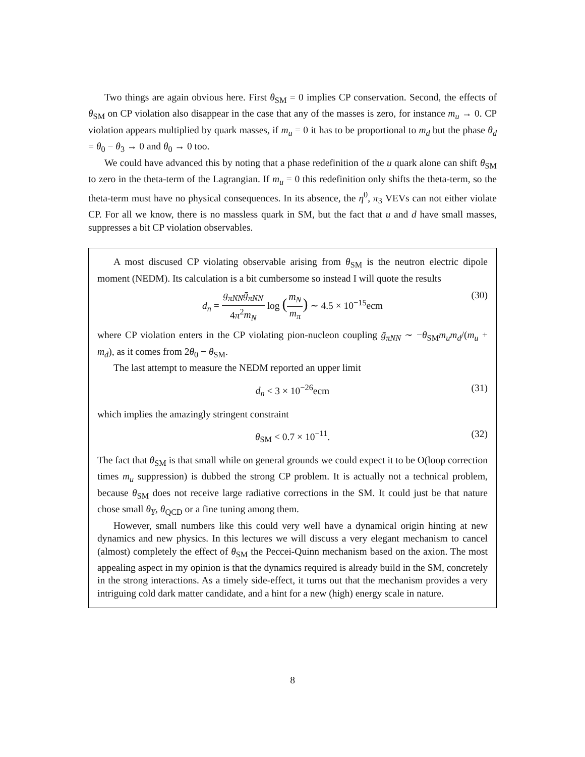Two things are again obvious here. First θ<sub>SM</sub> = 0 implies CP conservation. Second, the effects of θ<sub>SM</sub> on CP violation also disappear in the case that any of the masses is zero, for instance m<sub>u</sub> → 0. CP violation appears multiplied by quark masses, if m<sub>u</sub> = 0 it has to be proportional to m<sub>d</sub> but the phase θ<sub>d</sub> = θ<sub>0</sub> − θ<sub>3</sub> → 0 and θ<sub>0</sub> → 0 too.
We could have advanced this by noting that a phase redefinition of the u quark alone can shift θ<sub>SM</sub> to zero in the theta-term of the Lagrangian. If m<sub>u</sub> = 0 this redefinition only shifts the theta-term, so the theta-term must have no physical consequences. In its absence, the η<sup>0</sup>, π<sub>3</sub> VEVs can not either violate CP. For all we know, there is no massless quark in SM, but the fact that u and d have small masses, suppresses a bit CP violation observables.
A most discused CP violating observable arising from θ<sub>SM</sub> is the neutron electric dipole moment (NEDM). Its calculation is a bit cumbersome so instead I will quote the results
d<sub>n</sub> = g<sub>πNN</sub> ḡ<sub>πNN</sub> 4π<sup>2</sup>m<sub>N</sub> log (m<sub>N</sub> m<sub>π</sub>) ∼ 4.5 × 10<sup>−15</sup>ecm (30)
where CP violation enters in the CP violating pion-nucleon coupling ḡ<sub>πNN</sub> ∼ −θ<sub>SM</sub>m<sub>u</sub>m<sub>d</sub>/(m<sub>u</sub> + m<sub>d</sub>), as it comes from 2θ<sub>0</sub> − θ<sub>SM</sub>.
The last attempt to measure the NEDM reported an upper limit
d<sub>n</sub> < 3 × 10<sup>−26</sup>ecm (31)
which implies the amazingly stringent constraint
θ<sub>SM</sub> < 0.7 × 10<sup>−11</sup>. (32)
The fact that θ<sub>SM</sub> is that small while on general grounds we could expect it to be O(loop correction times m<sub>u</sub> suppression) is dubbed the strong CP problem. It is actually not a technical problem, because θ<sub>SM</sub> does not receive large radiative corrections in the SM. It could just be that nature chose small θ<sub>Y</sub>, θ<sub>QCD</sub> or a fine tuning among them.
However, small numbers like this could very well have a dynamical origin hinting at new dynamics and new physics. In this lectures we will discuss a very elegant mechanism to cancel (almost) completely the effect of θ<sub>SM</sub> the Peccei-Quinn mechanism based on the axion. The most appealing aspect in my opinion is that the dynamics required is already build in the SM, concretely in the strong interactions. As a timely side-effect, it turns out that the mechanism provides a very intriguing cold dark matter candidate, and a hint for a new (high) energy scale in nature.
8